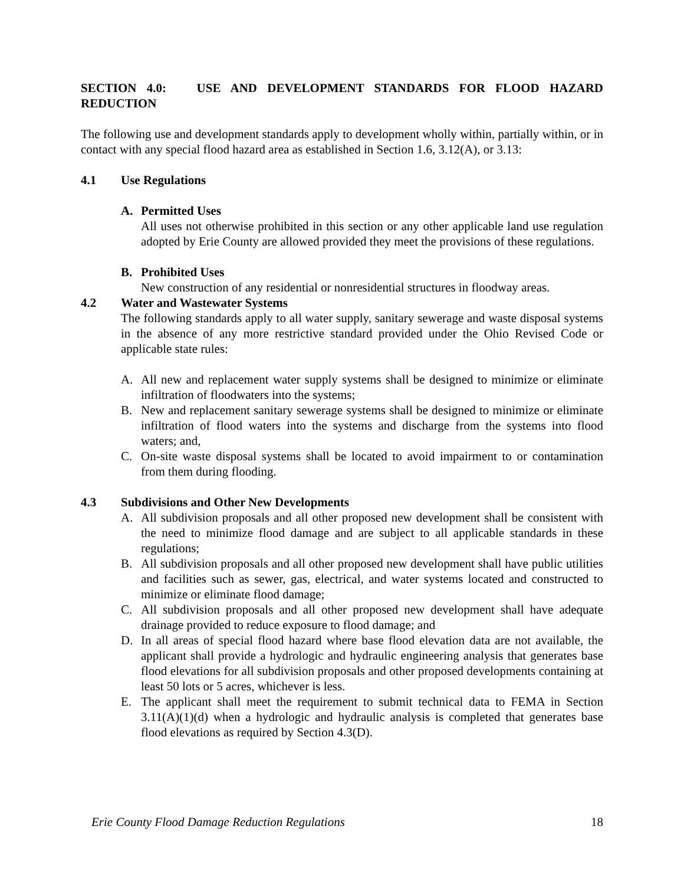SECTION 4.0: USE AND DEVELOPMENT STANDARDS FOR FLOOD HAZARD REDUCTION
The following use and development standards apply to development wholly within, partially within, or in contact with any special flood hazard area as established in Section 1.6, 3.12(A), or 3.13:
4.1 Use Regulations
A. Permitted Uses
All uses not otherwise prohibited in this section or any other applicable land use regulation adopted by Erie County are allowed provided they meet the provisions of these regulations.
B. Prohibited Uses
New construction of any residential or nonresidential structures in floodway areas.
4.2 Water and Wastewater Systems
The following standards apply to all water supply, sanitary sewerage and waste disposal systems in the absence of any more restrictive standard provided under the Ohio Revised Code or applicable state rules:
A. All new and replacement water supply systems shall be designed to minimize or eliminate infiltration of floodwaters into the systems;
B. New and replacement sanitary sewerage systems shall be designed to minimize or eliminate infiltration of flood waters into the systems and discharge from the systems into flood waters; and,
C. On-site waste disposal systems shall be located to avoid impairment to or contamination from them during flooding.
4.3 Subdivisions and Other New Developments
A. All subdivision proposals and all other proposed new development shall be consistent with the need to minimize flood damage and are subject to all applicable standards in these regulations;
B. All subdivision proposals and all other proposed new development shall have public utilities and facilities such as sewer, gas, electrical, and water systems located and constructed to minimize or eliminate flood damage;
C. All subdivision proposals and all other proposed new development shall have adequate drainage provided to reduce exposure to flood damage; and
D. In all areas of special flood hazard where base flood elevation data are not available, the applicant shall provide a hydrologic and hydraulic engineering analysis that generates base flood elevations for all subdivision proposals and other proposed developments containing at least 50 lots or 5 acres, whichever is less.
E. The applicant shall meet the requirement to submit technical data to FEMA in Section 3.11(A)(1)(d) when a hydrologic and hydraulic analysis is completed that generates base flood elevations as required by Section 4.3(D).
Erie County Flood Damage Reduction Regulations 18